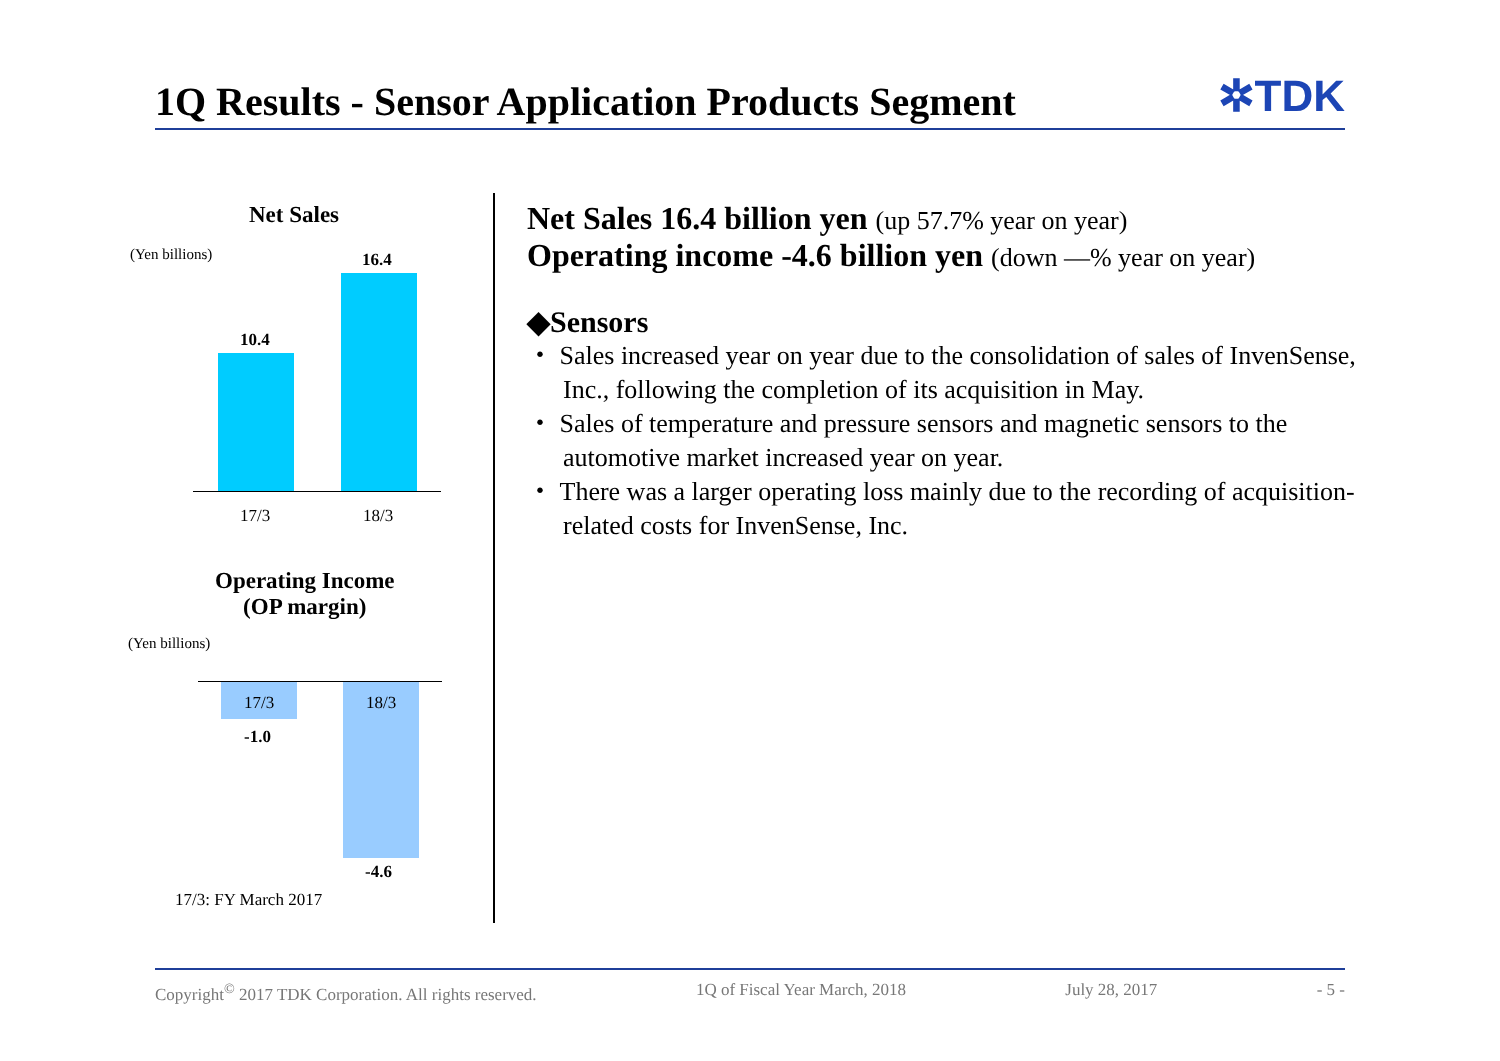1Q Results - Sensor Application Products Segment
✲TDK
Net Sales
(Yen billions) 16.4
10.4
17/3 18/3
Operating Income
(OP margin)
(Yen billions)
17/3 18/3
-1.0
-4.6
17/3: FY March 2017
Net Sales 16.4 billion yen (up 57.7% year on year)
Operating income -4.6 billion yen (down ―% year on year)
◆Sensors
・ Sales increased year on year due to the consolidation of sales of InvenSense, Inc., following the completion of its acquisition in May.
・ Sales of temperature and pressure sensors and magnetic sensors to the automotive market increased year on year.
・ There was a larger operating loss mainly due to the recording of acquisition-related costs for InvenSense, Inc.
Copyright<sup>©</sup> 2017 TDK Corporation. All rights reserved. 1Q of Fiscal Year March, 2018 July 28, 2017 - 5 -